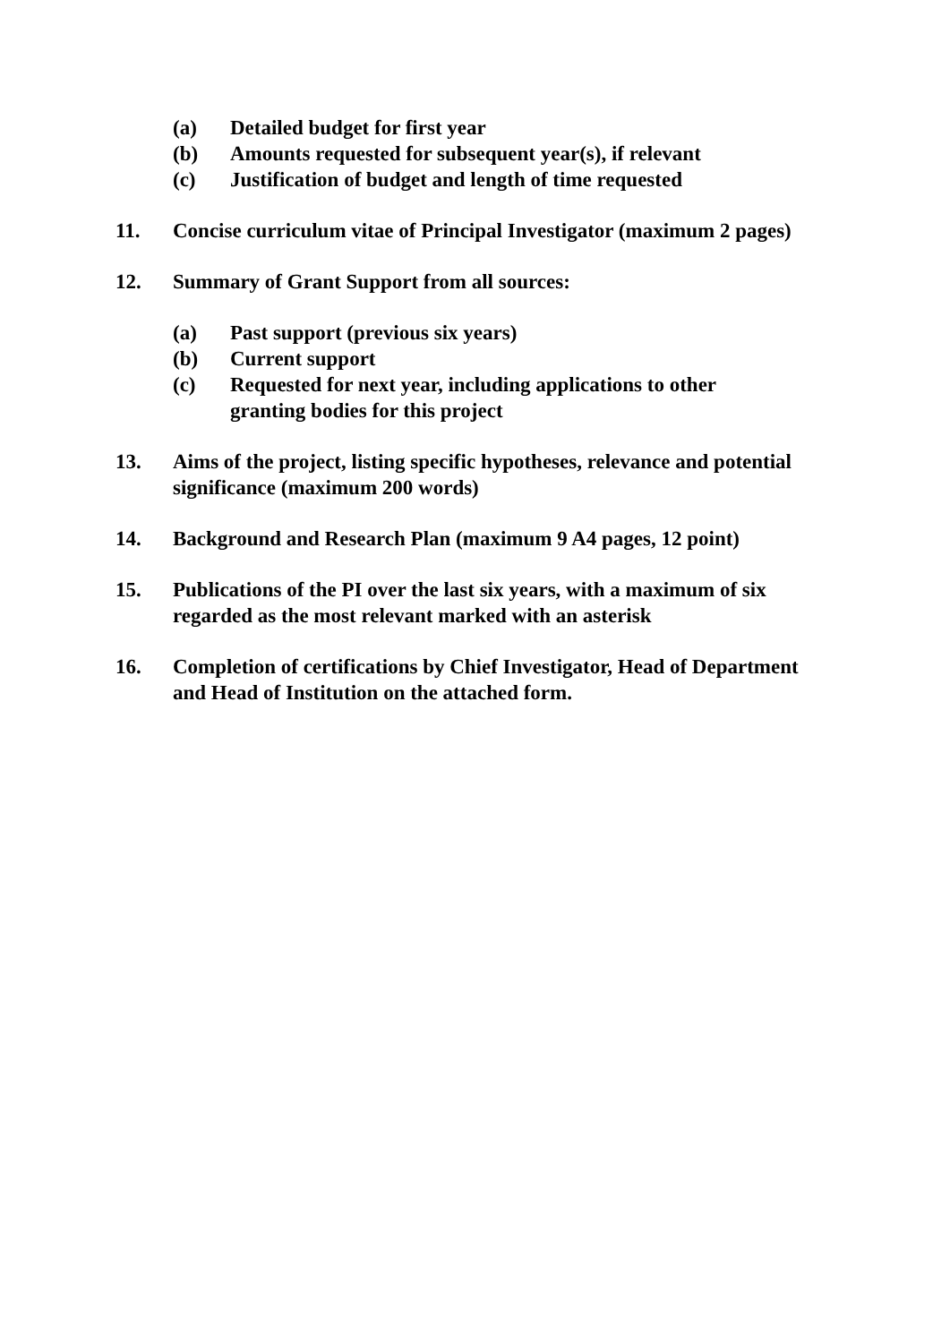(a) Detailed budget for first year
(b) Amounts requested for subsequent year(s), if relevant
(c) Justification of budget and length of time requested
11. Concise curriculum vitae of Principal Investigator (maximum 2 pages)
12. Summary of Grant Support from all sources:
(a) Past support (previous six years)
(b) Current support
(c) Requested for next year, including applications to other granting bodies for this project
13. Aims of the project, listing specific hypotheses, relevance and potential significance (maximum 200 words)
14. Background and Research Plan (maximum 9 A4 pages, 12 point)
15. Publications of the PI over the last six years, with a maximum of six regarded as the most relevant marked with an asterisk
16. Completion of certifications by Chief Investigator, Head of Department and Head of Institution on the attached form.